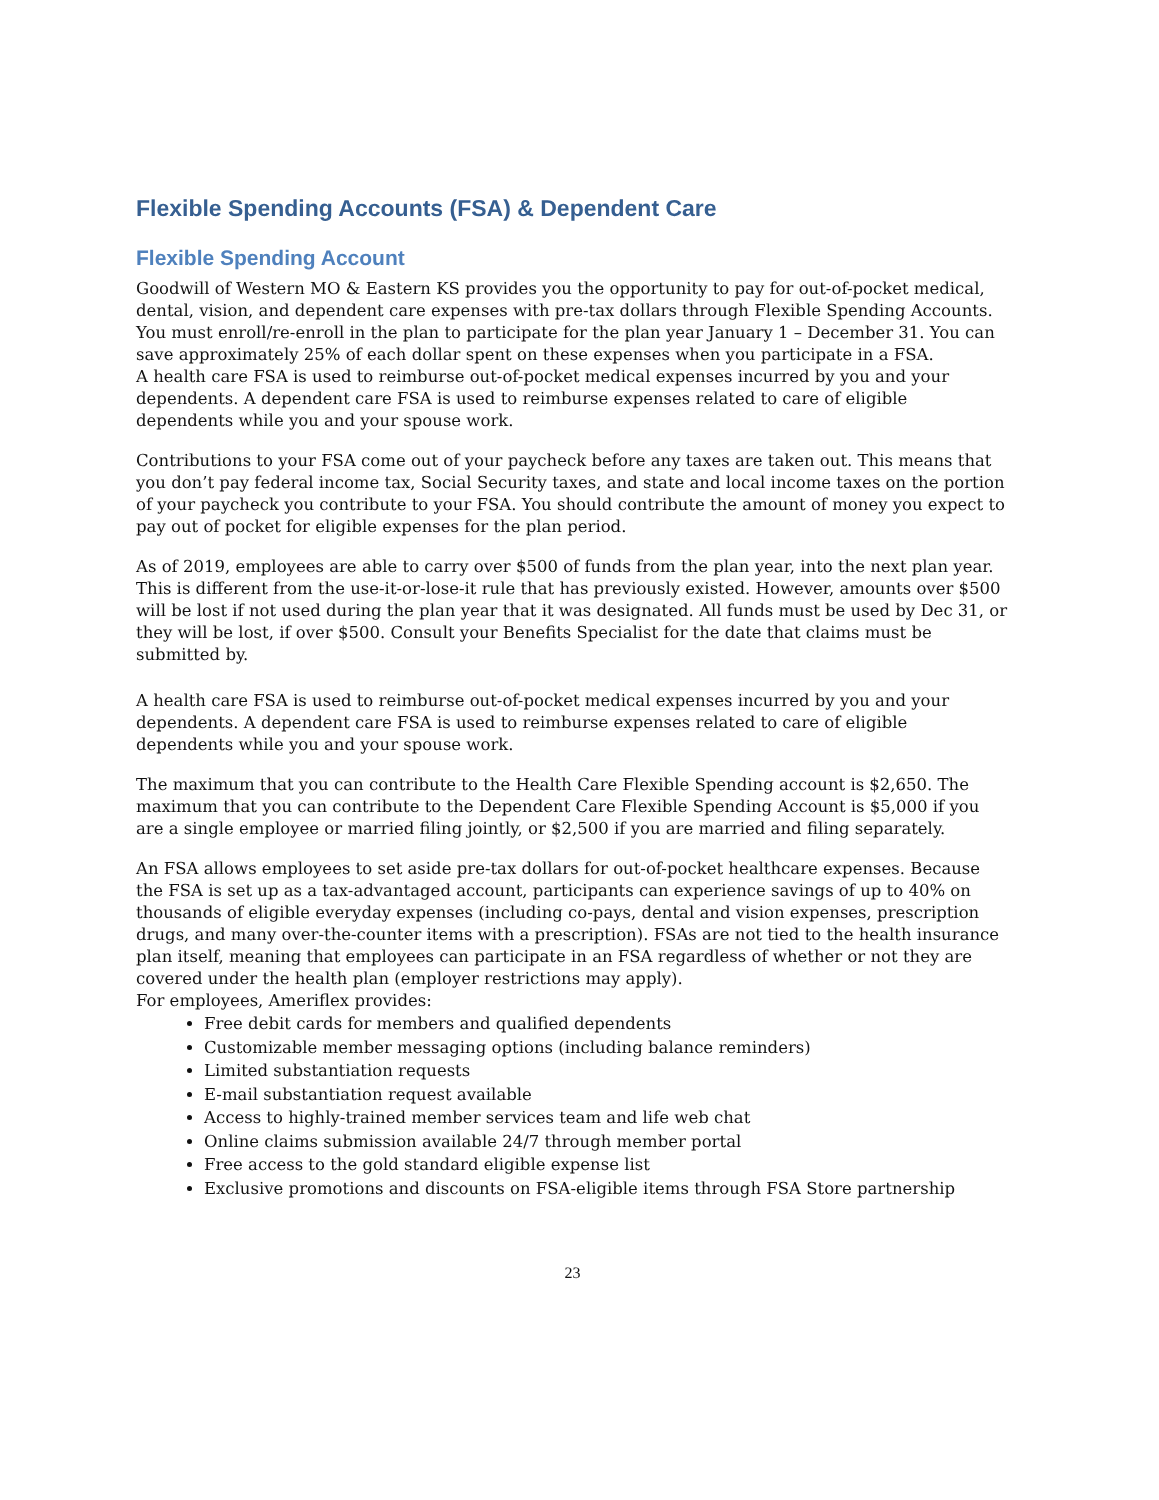Flexible Spending Accounts (FSA) & Dependent Care
Flexible Spending Account
Goodwill of Western MO & Eastern KS provides you the opportunity to pay for out-of-pocket medical, dental, vision, and dependent care expenses with pre-tax dollars through Flexible Spending Accounts. You must enroll/re-enroll in the plan to participate for the plan year January 1 – December 31. You can save approximately 25% of each dollar spent on these expenses when you participate in a FSA.
A health care FSA is used to reimburse out-of-pocket medical expenses incurred by you and your dependents. A dependent care FSA is used to reimburse expenses related to care of eligible dependents while you and your spouse work.
Contributions to your FSA come out of your paycheck before any taxes are taken out. This means that you don’t pay federal income tax, Social Security taxes, and state and local income taxes on the portion of your paycheck you contribute to your FSA. You should contribute the amount of money you expect to pay out of pocket for eligible expenses for the plan period.
As of 2019, employees are able to carry over $500 of funds from the plan year, into the next plan year. This is different from the use-it-or-lose-it rule that has previously existed. However, amounts over $500 will be lost if not used during the plan year that it was designated. All funds must be used by Dec 31, or they will be lost, if over $500. Consult your Benefits Specialist for the date that claims must be submitted by.
A health care FSA is used to reimburse out-of-pocket medical expenses incurred by you and your dependents. A dependent care FSA is used to reimburse expenses related to care of eligible dependents while you and your spouse work.
The maximum that you can contribute to the Health Care Flexible Spending account is $2,650. The maximum that you can contribute to the Dependent Care Flexible Spending Account is $5,000 if you are a single employee or married filing jointly, or $2,500 if you are married and filing separately.
An FSA allows employees to set aside pre-tax dollars for out-of-pocket healthcare expenses. Because the FSA is set up as a tax-advantaged account, participants can experience savings of up to 40% on thousands of eligible everyday expenses (including co-pays, dental and vision expenses, prescription drugs, and many over-the-counter items with a prescription). FSAs are not tied to the health insurance plan itself, meaning that employees can participate in an FSA regardless of whether or not they are covered under the health plan (employer restrictions may apply).
For employees, Ameriflex provides:
Free debit cards for members and qualified dependents
Customizable member messaging options (including balance reminders)
Limited substantiation requests
E-mail substantiation request available
Access to highly-trained member services team and life web chat
Online claims submission available 24/7 through member portal
Free access to the gold standard eligible expense list
Exclusive promotions and discounts on FSA-eligible items through FSA Store partnership
23